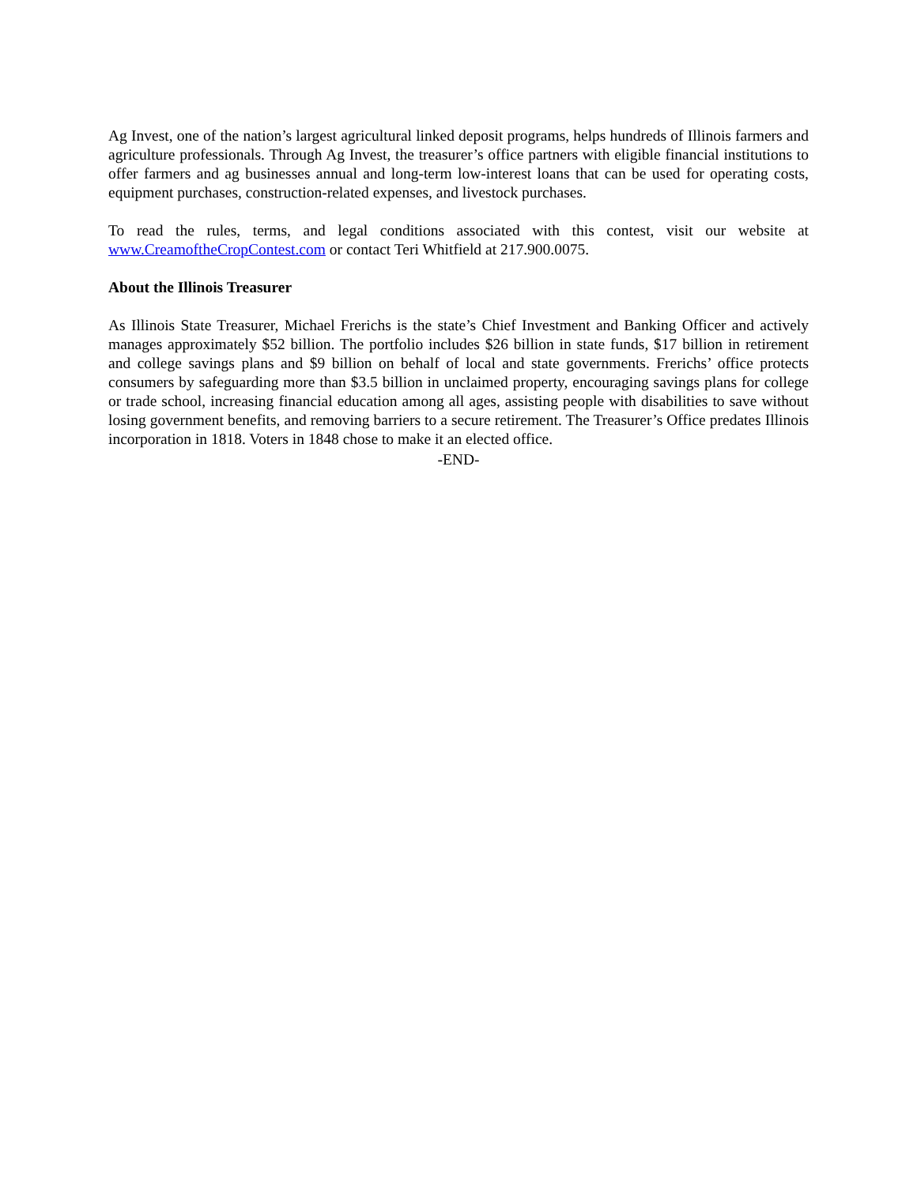Ag Invest, one of the nation’s largest agricultural linked deposit programs, helps hundreds of Illinois farmers and agriculture professionals. Through Ag Invest, the treasurer’s office partners with eligible financial institutions to offer farmers and ag businesses annual and long-term low-interest loans that can be used for operating costs, equipment purchases, construction-related expenses, and livestock purchases.
To read the rules, terms, and legal conditions associated with this contest, visit our website at www.CreamoftheCropContest.com or contact Teri Whitfield at 217.900.0075.
About the Illinois Treasurer
As Illinois State Treasurer, Michael Frerichs is the state’s Chief Investment and Banking Officer and actively manages approximately $52 billion. The portfolio includes $26 billion in state funds, $17 billion in retirement and college savings plans and $9 billion on behalf of local and state governments. Frerichs’ office protects consumers by safeguarding more than $3.5 billion in unclaimed property, encouraging savings plans for college or trade school, increasing financial education among all ages, assisting people with disabilities to save without losing government benefits, and removing barriers to a secure retirement. The Treasurer’s Office predates Illinois incorporation in 1818. Voters in 1848 chose to make it an elected office.
-END-